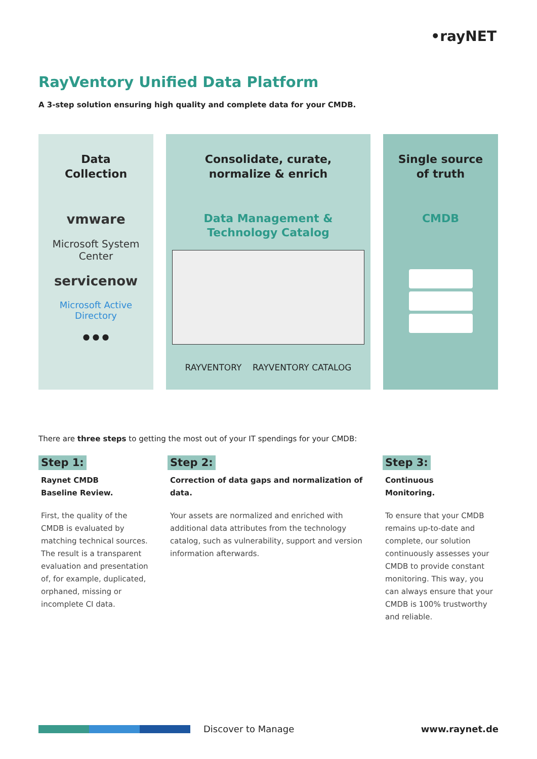•rayNET
RayVentory Unified Data Platform
A 3-step solution ensuring high quality and complete data for your CMDB.
Data
Collection
vmware
Microsoft System Center
servicenow
Microsoft Active Directory
● ● ●
Consolidate, curate,
normalize & enrich
Data Management &
Technology Catalog
RAYVENTORY RAYVENTORY CATALOG
Single source
of truth
CMDB
There are three steps to getting the most out of your IT spendings for your CMDB:
Step 1:
Raynet CMDB
Baseline Review.
First, the quality of the CMDB is evaluated by matching technical sources. The result is a transparent evaluation and presentation of, for example, duplicated, orphaned, missing or incomplete CI data.
Step 2:
Correction of data gaps and normalization of data.
Your assets are normalized and enriched with additional data attributes from the technology catalog, such as vulnerability, support and version information afterwards.
Step 3:
Continuous
Monitoring.
To ensure that your CMDB remains up-to-date and complete, our solution continuously assesses your CMDB to provide constant monitoring. This way, you can always ensure that your CMDB is 100% trustworthy and reliable.
Discover to Manage www.raynet.de